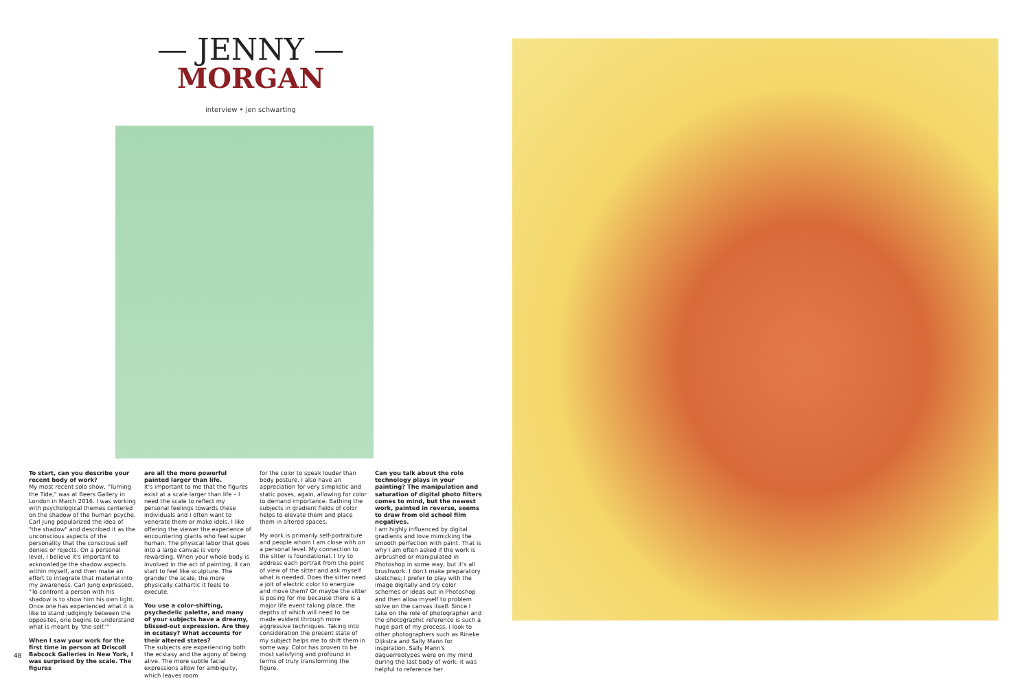— JENNY —
MORGAN
interview • jen schwarting
To start, can you describe your recent body of work?
My most recent solo show, "Turning the Tide," was at Beers Gallery in London in March 2016. I was working with psychological themes centered on the shadow of the human psyche. Carl Jung popularized the idea of "the shadow" and described it as the unconscious aspects of the personality that the conscious self denies or rejects. On a personal level, I believe it's important to acknowledge the shadow aspects within myself, and then make an effort to integrate that material into my awareness. Carl Jung expressed, "To confront a person with his shadow is to show him his own light. Once one has experienced what it is like to stand judgingly between the opposites, one begins to understand what is meant by 'the self.'"
When I saw your work for the first time in person at Driscoll Babcock Galleries in New York, I was surprised by the scale. The figures
are all the more powerful painted larger than life.
It's important to me that the figures exist at a scale larger than life – I need the scale to reflect my personal feelings towards these individuals and I often want to venerate them or make idols. I like offering the viewer the experience of encountering giants who feel super human. The physical labor that goes into a large canvas is very rewarding. When your whole body is involved in the act of painting, it can start to feel like sculpture. The grander the scale, the more physically cathartic it feels to execute.
You use a color-shifting, psychedelic palette, and many of your subjects have a dreamy, blissed-out expression. Are they in ecstasy? What accounts for their altered states?
The subjects are experiencing both the ecstasy and the agony of being alive. The more subtle facial expressions allow for ambiguity, which leaves room
for the color to speak louder than body posture. I also have an appreciation for very simplistic and static poses, again, allowing for color to demand importance. Bathing the subjects in gradient fields of color helps to elevate them and place them in altered spaces.
My work is primarily self-portraiture and people whom I am close with on a personal level. My connection to the sitter is foundational. I try to address each portrait from the point of view of the sitter and ask myself what is needed. Does the sitter need a jolt of electric color to energize and move them? Or maybe the sitter is posing for me because there is a major life event taking place, the depths of which will need to be made evident through more aggressive techniques. Taking into consideration the present state of my subject helps me to shift them in some way. Color has proven to be most satisfying and profound in terms of truly transforming the figure.
Can you talk about the role technology plays in your painting? The manipulation and saturation of digital photo filters comes to mind, but the newest work, painted in reverse, seems to draw from old school film negatives.
I am highly influenced by digital gradients and love mimicking the smooth perfection with paint. That is why I am often asked if the work is airbrushed or manipulated in Photoshop in some way, but it's all brushwork. I don't make preparatory sketches; I prefer to play with the image digitally and try color schemes or ideas out in Photoshop and then allow myself to problem solve on the canvas itself. Since I take on the role of photographer and the photographic reference is such a huge part of my process, I look to other photographers such as Rineke Dijkstra and Sally Mann for inspiration. Sally Mann's daguerreotypes were on my mind during the last body of work; it was helpful to reference her
48